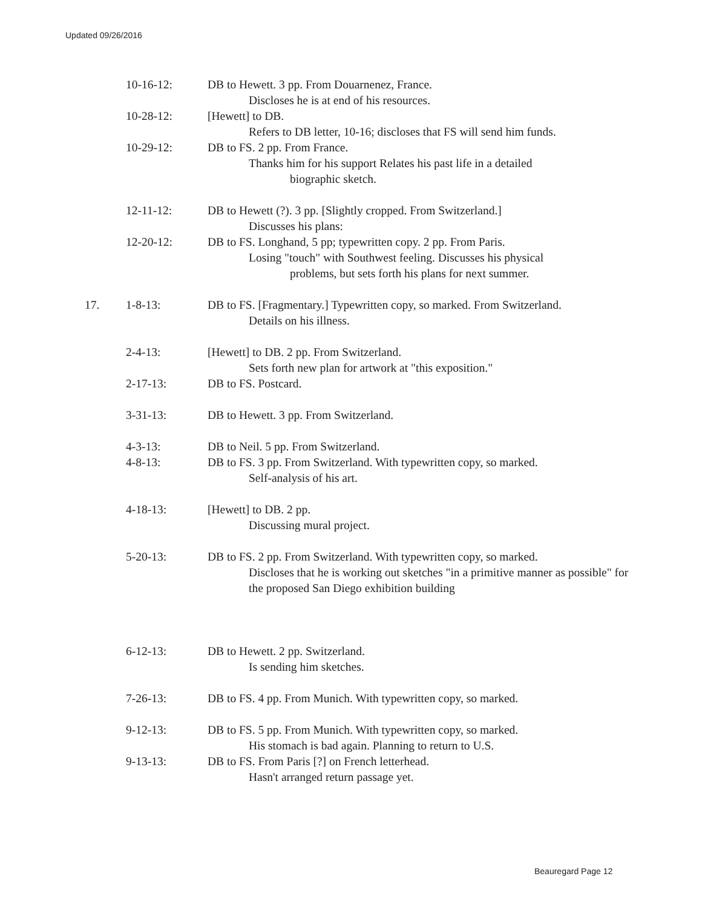Updated 09/26/2016
10-16-12: DB to Hewett. 3 pp. From Douarnenez, France.
Discloses he is at end of his resources.
10-28-12: [Hewett] to DB.
Refers to DB letter, 10-16; discloses that FS will send him funds.
10-29-12: DB to FS. 2 pp. From France.
Thanks him for his support Relates his past life in a detailed
biographic sketch.
12-11-12: DB to Hewett (?). 3 pp. [Slightly cropped. From Switzerland.]
Discusses his plans:
12-20-12: DB to FS. Longhand, 5 pp; typewritten copy. 2 pp. From Paris.
Losing "touch" with Southwest feeling. Discusses his physical
problems, but sets forth his plans for next summer.
17. 1-8-13: DB to FS. [Fragmentary.] Typewritten copy, so marked. From Switzerland.
Details on his illness.
2-4-13: [Hewett] to DB. 2 pp. From Switzerland.
Sets forth new plan for artwork at "this exposition."
2-17-13: DB to FS. Postcard.
3-31-13: DB to Hewett. 3 pp. From Switzerland.
4-3-13: DB to Neil. 5 pp. From Switzerland.
4-8-13: DB to FS. 3 pp. From Switzerland. With typewritten copy, so marked.
Self-analysis of his art.
4-18-13: [Hewett] to DB. 2 pp.
Discussing mural project.
5-20-13: DB to FS. 2 pp. From Switzerland. With typewritten copy, so marked.
Discloses that he is working out sketches "in a primitive manner as possible" for the proposed San Diego exhibition building
6-12-13: DB to Hewett. 2 pp. Switzerland.
Is sending him sketches.
7-26-13: DB to FS. 4 pp. From Munich. With typewritten copy, so marked.
9-12-13: DB to FS. 5 pp. From Munich. With typewritten copy, so marked.
His stomach is bad again. Planning to return to U.S.
9-13-13: DB to FS. From Paris [?] on French letterhead.
Hasn't arranged return passage yet.
Beauregard Page 12